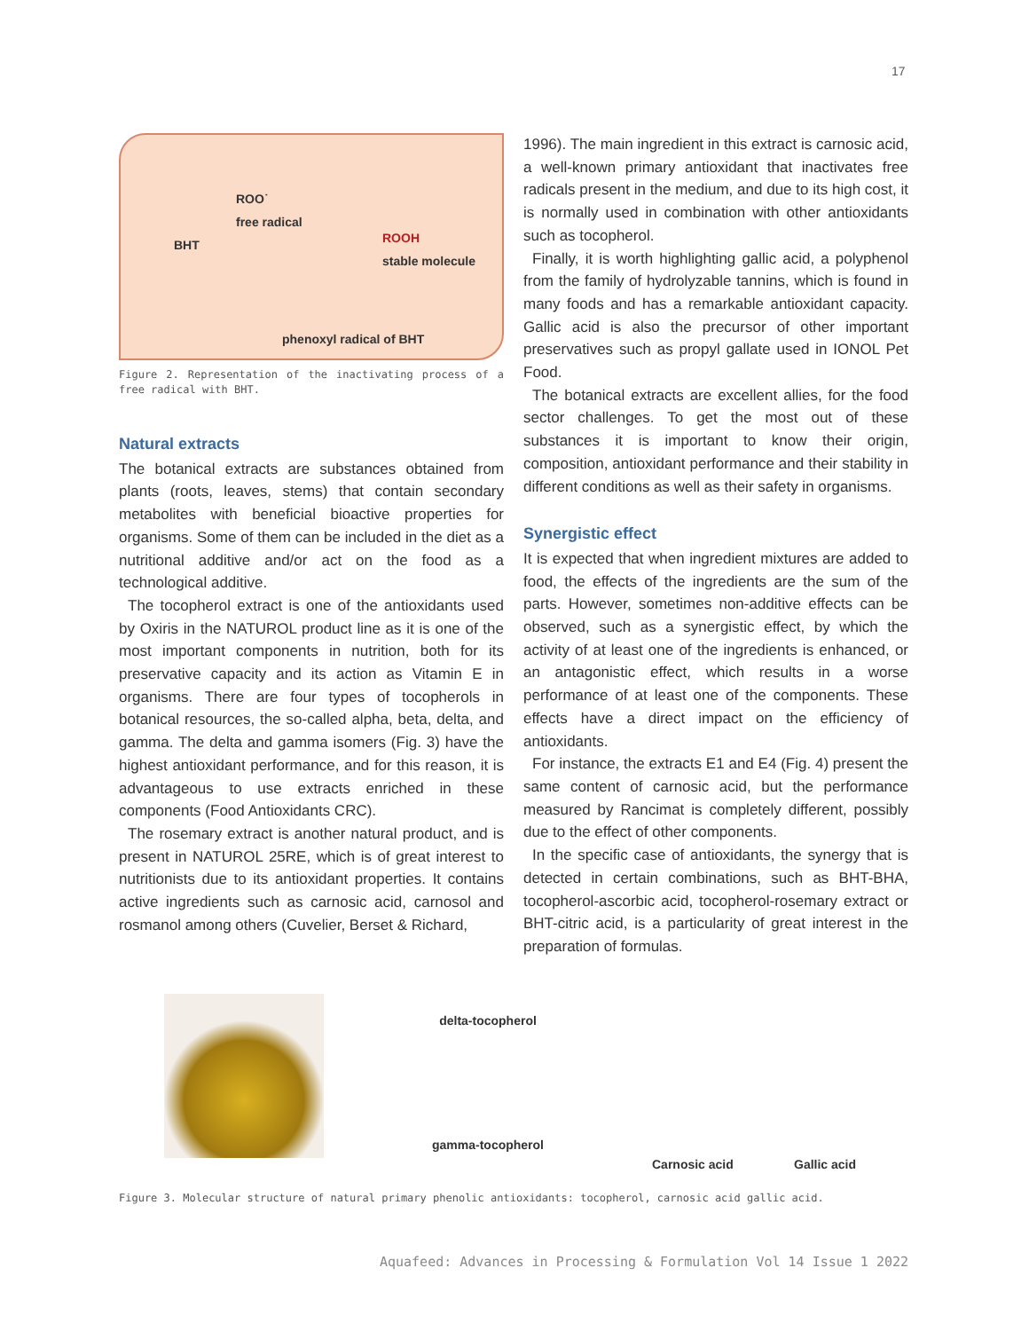17
ROO˙
free radical
BHT
ROOH
stable molecule
phenoxyl radical of BHT
Figure 2. Representation of the inactivating process of a free radical with BHT.
Natural extracts
The botanical extracts are substances obtained from plants (roots, leaves, stems) that contain secondary metabolites with beneficial bioactive properties for organisms. Some of them can be included in the diet as a nutritional additive and/or act on the food as a technological additive.
The tocopherol extract is one of the antioxidants used by Oxiris in the NATUROL product line as it is one of the most important components in nutrition, both for its preservative capacity and its action as Vitamin E in organisms. There are four types of tocopherols in botanical resources, the so-called alpha, beta, delta, and gamma. The delta and gamma isomers (Fig. 3) have the highest antioxidant performance, and for this reason, it is advantageous to use extracts enriched in these components (Food Antioxidants CRC).
The rosemary extract is another natural product, and is present in NATUROL 25RE, which is of great interest to nutritionists due to its antioxidant properties. It contains active ingredients such as carnosic acid, carnosol and rosmanol among others (Cuvelier, Berset & Richard,
1996). The main ingredient in this extract is carnosic acid, a well-known primary antioxidant that inactivates free radicals present in the medium, and due to its high cost, it is normally used in combination with other antioxidants such as tocopherol.
Finally, it is worth highlighting gallic acid, a polyphenol from the family of hydrolyzable tannins, which is found in many foods and has a remarkable antioxidant capacity. Gallic acid is also the precursor of other important preservatives such as propyl gallate used in IONOL Pet Food.
The botanical extracts are excellent allies, for the food sector challenges. To get the most out of these substances it is important to know their origin, composition, antioxidant performance and their stability in different conditions as well as their safety in organisms.
Synergistic effect
It is expected that when ingredient mixtures are added to food, the effects of the ingredients are the sum of the parts. However, sometimes non-additive effects can be observed, such as a synergistic effect, by which the activity of at least one of the ingredients is enhanced, or an antagonistic effect, which results in a worse performance of at least one of the components. These effects have a direct impact on the efficiency of antioxidants.
For instance, the extracts E1 and E4 (Fig. 4) present the same content of carnosic acid, but the performance measured by Rancimat is completely different, possibly due to the effect of other components.
In the specific case of antioxidants, the synergy that is detected in certain combinations, such as BHT-BHA, tocopherol-ascorbic acid, tocopherol-rosemary extract or BHT-citric acid, is a particularity of great interest in the preparation of formulas.
delta-tocopherol
gamma-tocopherol
Carnosic acid Gallic acid
Figure 3. Molecular structure of natural primary phenolic antioxidants: tocopherol, carnosic acid gallic acid.
Aquafeed: Advances in Processing & Formulation Vol 14 Issue 1 2022